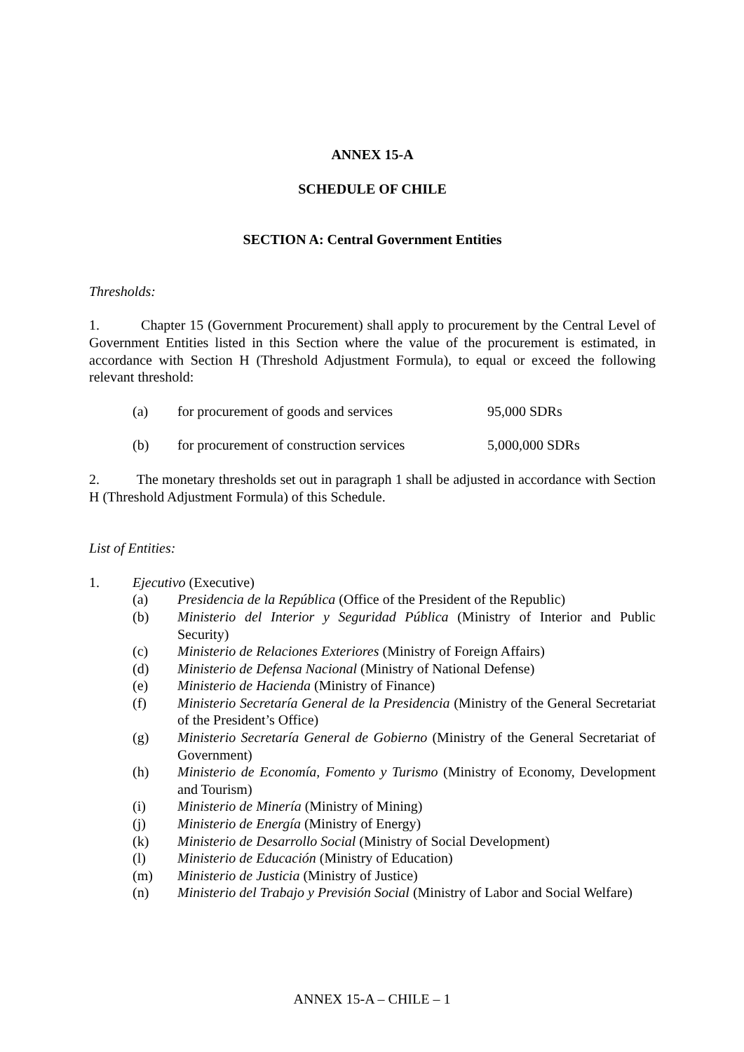ANNEX 15-A
SCHEDULE OF CHILE
SECTION A: Central Government Entities
Thresholds:
1. Chapter 15 (Government Procurement) shall apply to procurement by the Central Level of Government Entities listed in this Section where the value of the procurement is estimated, in accordance with Section H (Threshold Adjustment Formula), to equal or exceed the following relevant threshold:
(a) for procurement of goods and services 95,000 SDRs
(b) for procurement of construction services 5,000,000 SDRs
2. The monetary thresholds set out in paragraph 1 shall be adjusted in accordance with Section H (Threshold Adjustment Formula) of this Schedule.
List of Entities:
1. Ejecutivo (Executive)
(a) Presidencia de la República (Office of the President of the Republic)
(b) Ministerio del Interior y Seguridad Pública (Ministry of Interior and Public Security)
(c) Ministerio de Relaciones Exteriores (Ministry of Foreign Affairs)
(d) Ministerio de Defensa Nacional (Ministry of National Defense)
(e) Ministerio de Hacienda (Ministry of Finance)
(f) Ministerio Secretaría General de la Presidencia (Ministry of the General Secretariat of the President’s Office)
(g) Ministerio Secretaría General de Gobierno (Ministry of the General Secretariat of Government)
(h) Ministerio de Economía, Fomento y Turismo (Ministry of Economy, Development and Tourism)
(i) Ministerio de Minería (Ministry of Mining)
(j) Ministerio de Energía (Ministry of Energy)
(k) Ministerio de Desarrollo Social (Ministry of Social Development)
(l) Ministerio de Educación (Ministry of Education)
(m) Ministerio de Justicia (Ministry of Justice)
(n) Ministerio del Trabajo y Previsión Social (Ministry of Labor and Social Welfare)
ANNEX 15-A – CHILE – 1